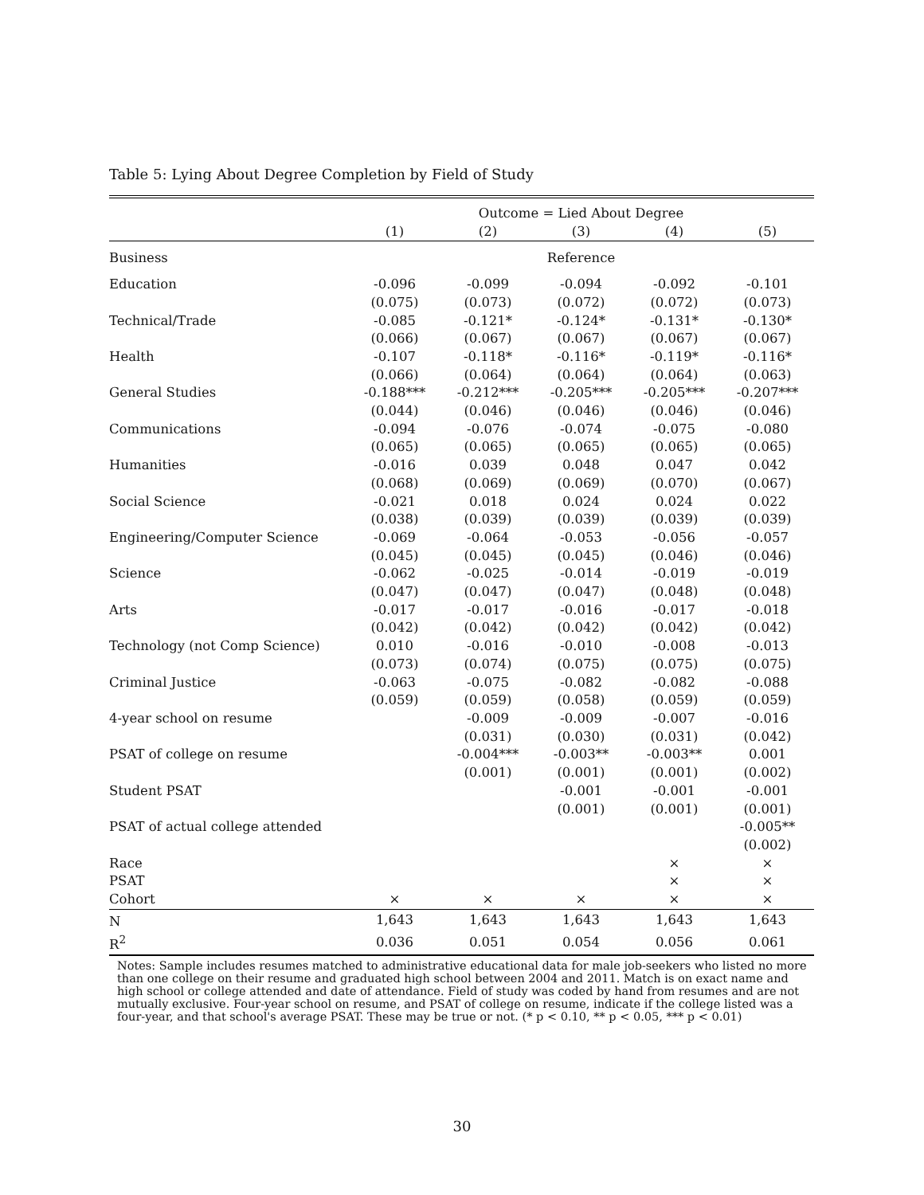Table 5: Lying About Degree Completion by Field of Study
| | Outcome = Lied About Degree | | | | |
| --- | --- | --- | --- | --- | --- |
| | (1) | (2) | (3) | (4) | (5) |
| Business | Reference | | | | |
| Education | -0.096 | -0.099 | -0.094 | -0.092 | -0.101 |
| | (0.075) | (0.073) | (0.072) | (0.072) | (0.073) |
| Technical/Trade | -0.085 | -0.121* | -0.124* | -0.131* | -0.130* |
| | (0.066) | (0.067) | (0.067) | (0.067) | (0.067) |
| Health | -0.107 | -0.118* | -0.116* | -0.119* | -0.116* |
| | (0.066) | (0.064) | (0.064) | (0.064) | (0.063) |
| General Studies | -0.188*** | -0.212*** | -0.205*** | -0.205*** | -0.207*** |
| | (0.044) | (0.046) | (0.046) | (0.046) | (0.046) |
| Communications | -0.094 | -0.076 | -0.074 | -0.075 | -0.080 |
| | (0.065) | (0.065) | (0.065) | (0.065) | (0.065) |
| Humanities | -0.016 | 0.039 | 0.048 | 0.047 | 0.042 |
| | (0.068) | (0.069) | (0.069) | (0.070) | (0.067) |
| Social Science | -0.021 | 0.018 | 0.024 | 0.024 | 0.022 |
| | (0.038) | (0.039) | (0.039) | (0.039) | (0.039) |
| Engineering/Computer Science | -0.069 | -0.064 | -0.053 | -0.056 | -0.057 |
| | (0.045) | (0.045) | (0.045) | (0.046) | (0.046) |
| Science | -0.062 | -0.025 | -0.014 | -0.019 | -0.019 |
| | (0.047) | (0.047) | (0.047) | (0.048) | (0.048) |
| Arts | -0.017 | -0.017 | -0.016 | -0.017 | -0.018 |
| | (0.042) | (0.042) | (0.042) | (0.042) | (0.042) |
| Technology (not Comp Science) | 0.010 | -0.016 | -0.010 | -0.008 | -0.013 |
| | (0.073) | (0.074) | (0.075) | (0.075) | (0.075) |
| Criminal Justice | -0.063 | -0.075 | -0.082 | -0.082 | -0.088 |
| | (0.059) | (0.059) | (0.058) | (0.059) | (0.059) |
| 4-year school on resume | | -0.009 | -0.009 | -0.007 | -0.016 |
| | | (0.031) | (0.030) | (0.031) | (0.042) |
| PSAT of college on resume | | -0.004*** | -0.003** | -0.003** | 0.001 |
| | | (0.001) | (0.001) | (0.001) | (0.002) |
| Student PSAT | | | -0.001 | -0.001 | -0.001 |
| | | | (0.001) | (0.001) | (0.001) |
| PSAT of actual college attended | | | | | -0.005** |
| | | | | | (0.002) |
| Race | | | | × | × |
| PSAT | | | | × | × |
| Cohort | × | × | × | × | × |
| N | 1,643 | 1,643 | 1,643 | 1,643 | 1,643 |
| R<sup>2</sup> | 0.036 | 0.051 | 0.054 | 0.056 | 0.061 |
Notes: Sample includes resumes matched to administrative educational data for male job-seekers who listed no more than one college on their resume and graduated high school between 2004 and 2011. Match is on exact name and high school or college attended and date of attendance. Field of study was coded by hand from resumes and are not mutually exclusive. Four-year school on resume, and PSAT of college on resume, indicate if the college listed was a four-year, and that school's average PSAT. These may be true or not. (* p < 0.10, ** p < 0.05, *** p < 0.01)
30